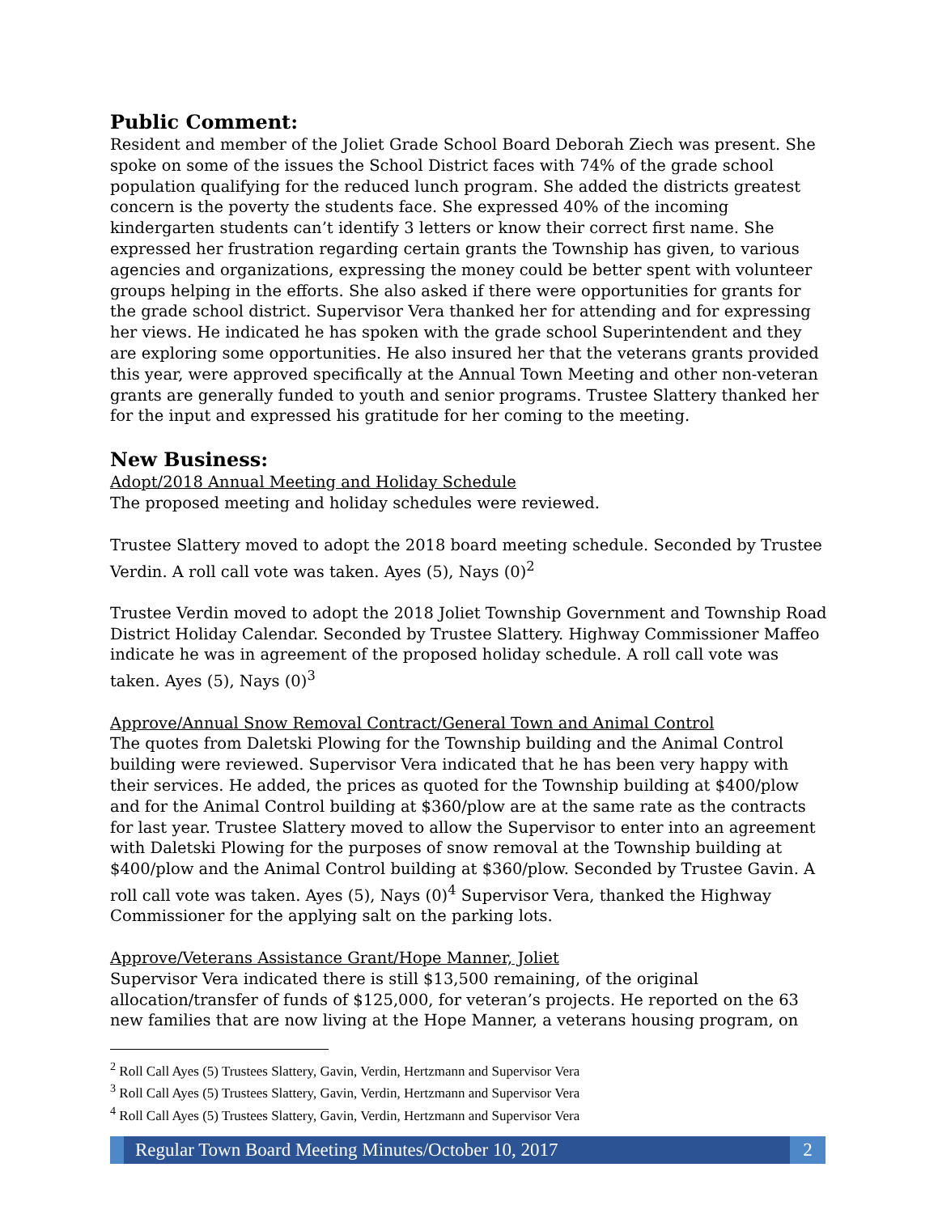Public Comment:
Resident and member of the Joliet Grade School Board Deborah Ziech was present. She spoke on some of the issues the School District faces with 74% of the grade school population qualifying for the reduced lunch program. She added the districts greatest concern is the poverty the students face. She expressed 40% of the incoming kindergarten students can’t identify 3 letters or know their correct first name. She expressed her frustration regarding certain grants the Township has given, to various agencies and organizations, expressing the money could be better spent with volunteer groups helping in the efforts. She also asked if there were opportunities for grants for the grade school district. Supervisor Vera thanked her for attending and for expressing her views. He indicated he has spoken with the grade school Superintendent and they are exploring some opportunities. He also insured her that the veterans grants provided this year, were approved specifically at the Annual Town Meeting and other non-veteran grants are generally funded to youth and senior programs. Trustee Slattery thanked her for the input and expressed his gratitude for her coming to the meeting.
New Business:
Adopt/2018 Annual Meeting and Holiday Schedule
The proposed meeting and holiday schedules were reviewed.
Trustee Slattery moved to adopt the 2018 board meeting schedule. Seconded by Trustee Verdin. A roll call vote was taken. Ayes (5), Nays (0)<sup>2</sup>
Trustee Verdin moved to adopt the 2018 Joliet Township Government and Township Road District Holiday Calendar. Seconded by Trustee Slattery. Highway Commissioner Maffeo indicate he was in agreement of the proposed holiday schedule. A roll call vote was taken. Ayes (5), Nays (0)<sup>3</sup>
Approve/Annual Snow Removal Contract/General Town and Animal Control
The quotes from Daletski Plowing for the Township building and the Animal Control building were reviewed. Supervisor Vera indicated that he has been very happy with their services. He added, the prices as quoted for the Township building at $400/plow and for the Animal Control building at $360/plow are at the same rate as the contracts for last year. Trustee Slattery moved to allow the Supervisor to enter into an agreement with Daletski Plowing for the purposes of snow removal at the Township building at $400/plow and the Animal Control building at $360/plow. Seconded by Trustee Gavin. A roll call vote was taken. Ayes (5), Nays (0)<sup>4</sup> Supervisor Vera, thanked the Highway Commissioner for the applying salt on the parking lots.
Approve/Veterans Assistance Grant/Hope Manner, Joliet
Supervisor Vera indicated there is still $13,500 remaining, of the original allocation/transfer of funds of $125,000, for veteran’s projects. He reported on the 63 new families that are now living at the Hope Manner, a veterans housing program, on
<sup>2</sup> Roll Call Ayes (5) Trustees Slattery, Gavin, Verdin, Hertzmann and Supervisor Vera
<sup>3</sup> Roll Call Ayes (5) Trustees Slattery, Gavin, Verdin, Hertzmann and Supervisor Vera
<sup>4</sup> Roll Call Ayes (5) Trustees Slattery, Gavin, Verdin, Hertzmann and Supervisor Vera
Regular Town Board Meeting Minutes/October 10, 2017
2